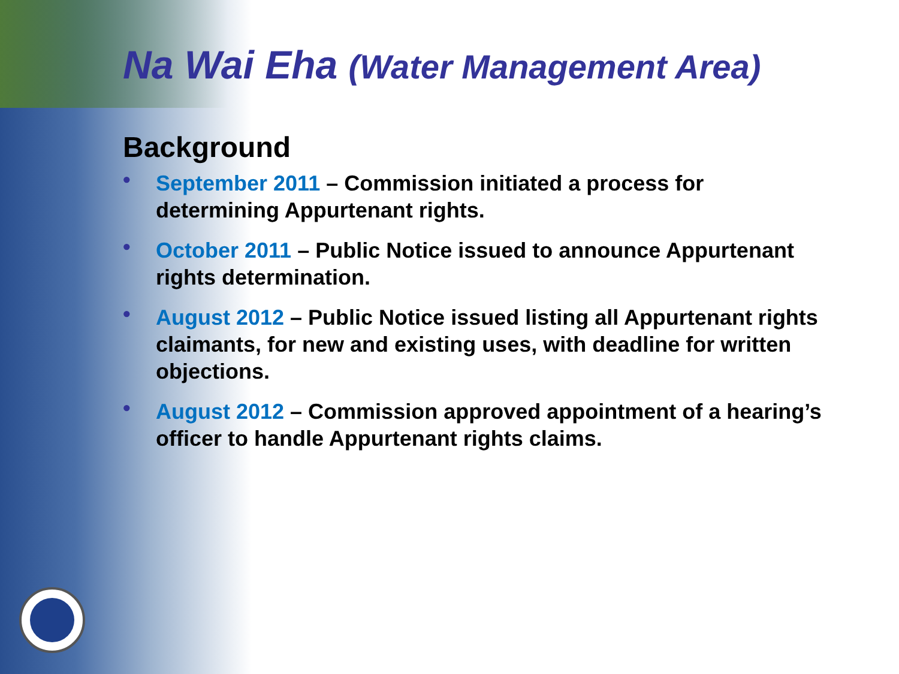Na Wai Eha (Water Management Area)
Background
• September 2011 – Commission initiated a process for determining Appurtenant rights.
• October 2011 – Public Notice issued to announce Appurtenant rights determination.
• August 2012 – Public Notice issued listing all Appurtenant rights claimants, for new and existing uses, with deadline for written objections.
• August 2012 – Commission approved appointment of a hearing’s officer to handle Appurtenant rights claims.